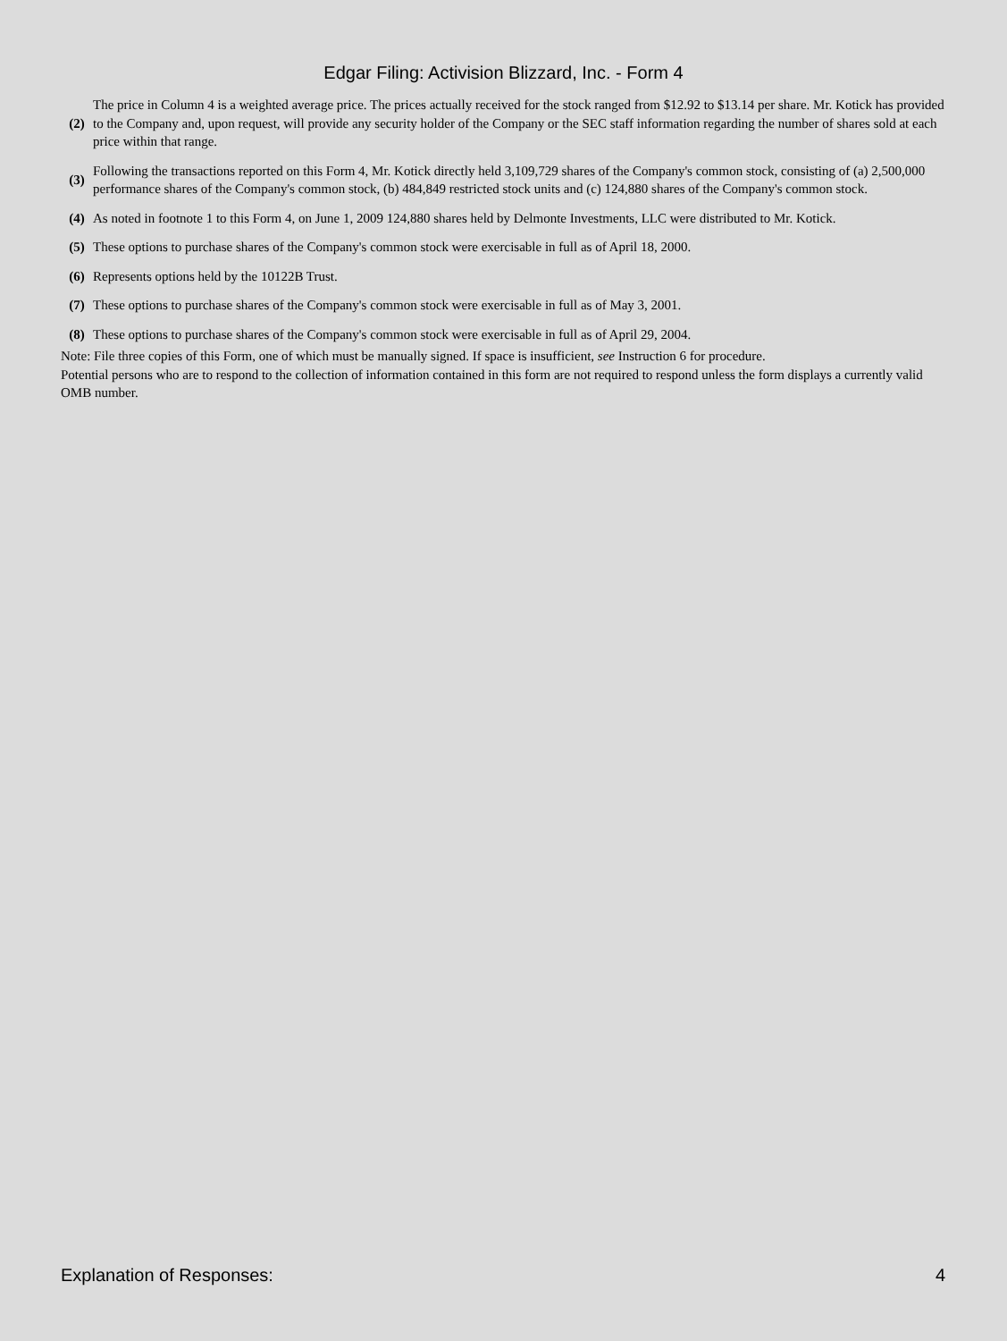Edgar Filing: Activision Blizzard, Inc. - Form 4
| (2) | The price in Column 4 is a weighted average price. The prices actually received for the stock ranged from $12.92 to $13.14 per share. Mr. Kotick has provided to the Company and, upon request, will provide any security holder of the Company or the SEC staff information regarding the number of shares sold at each price within that range. |
| (3) | Following the transactions reported on this Form 4, Mr. Kotick directly held 3,109,729 shares of the Company's common stock, consisting of (a) 2,500,000 performance shares of the Company's common stock, (b) 484,849 restricted stock units and (c) 124,880 shares of the Company's common stock. |
| (4) | As noted in footnote 1 to this Form 4, on June 1, 2009 124,880 shares held by Delmonte Investments, LLC were distributed to Mr. Kotick. |
| (5) | These options to purchase shares of the Company's common stock were exercisable in full as of April 18, 2000. |
| (6) | Represents options held by the 10122B Trust. |
| (7) | These options to purchase shares of the Company's common stock were exercisable in full as of May 3, 2001. |
| (8) | These options to purchase shares of the Company's common stock were exercisable in full as of April 29, 2004. |
Note: File three copies of this Form, one of which must be manually signed. If space is insufficient, see Instruction 6 for procedure.
Potential persons who are to respond to the collection of information contained in this form are not required to respond unless the form displays a currently valid OMB number.
Explanation of Responses: 4